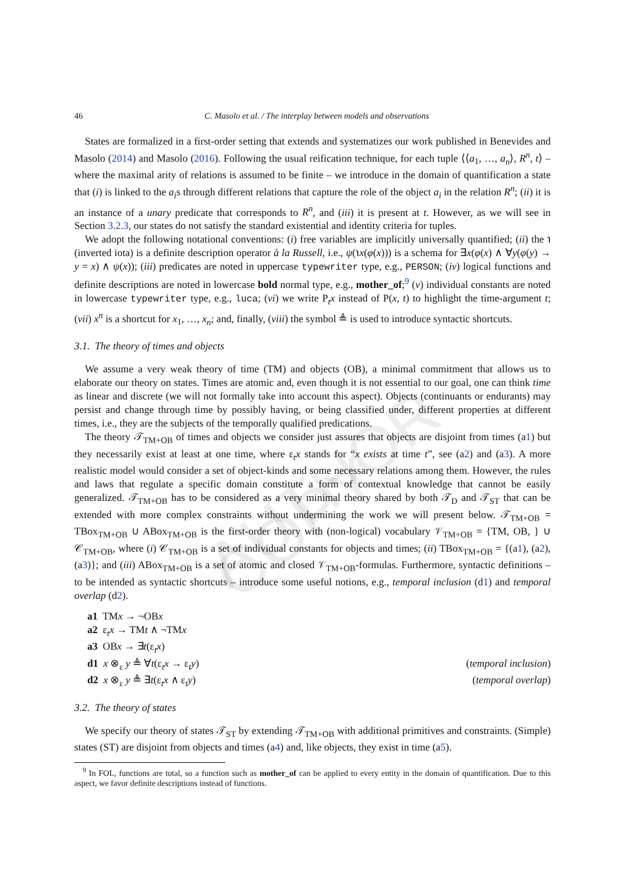AUTHOR COPY
46 C. Masolo et al. / The interplay between models and observations
States are formalized in a first-order setting that extends and systematizes our work published in Benevides and Masolo (2014) and Masolo (2016). Following the usual reification technique, for each tuple ⟨⟨a<sub>1</sub>, …, a<sub>n</sub>⟩, R<sup>n</sup>, t⟩ – where the maximal arity of relations is assumed to be finite – we introduce in the domain of quantification a state that (i) is linked to the a<sub>i</sub>s through different relations that capture the role of the object a<sub>i</sub> in the relation R<sup>n</sup>; (ii) it is an instance of a unary predicate that corresponds to R<sup>n</sup>, and (iii) it is present at t. However, as we will see in Section 3.2.3, our states do not satisfy the standard existential and identity criteria for tuples.
We adopt the following notational conventions: (i) free variables are implicitly universally quantified; (ii) the ℩ (inverted iota) is a definite description operator à la Russell, i.e., ψ(℩x(φ(x))) is a schema for ∃x(φ(x) ∧ ∀y(φ(y) → y = x) ∧ ψ(x)); (iii) predicates are noted in uppercase typewriter type, e.g., PERSON; (iv) logical functions and definite descriptions are noted in lowercase bold normal type, e.g., mother_of;<sup>9</sup> (v) individual constants are noted in lowercase typewriter type, e.g., luca; (vi) we write P<sub>t</sub>x instead of P(x, t) to highlight the time-argument t; (vii) x<sup>n</sup> is a shortcut for x<sub>1</sub>, …, x<sub>n</sub>; and, finally, (viii) the symbol ≜ is used to introduce syntactic shortcuts.
3.1. The theory of times and objects
We assume a very weak theory of time (TM) and objects (OB), a minimal commitment that allows us to elaborate our theory on states. Times are atomic and, even though it is not essential to our goal, one can think time as linear and discrete (we will not formally take into account this aspect). Objects (continuants or endurants) may persist and change through time by possibly having, or being classified under, different properties at different times, i.e., they are the subjects of the temporally qualified predications.
The theory 𝒯<sub>TM+OB</sub> of times and objects we consider just assures that objects are disjoint from times (a1) but they necessarily exist at least at one time, where ε<sub>t</sub>x stands for “x exists at time t”, see (a2) and (a3). A more realistic model would consider a set of object-kinds and some necessary relations among them. However, the rules and laws that regulate a specific domain constitute a form of contextual knowledge that cannot be easily generalized. 𝒯<sub>TM+OB</sub> has to be considered as a very minimal theory shared by both 𝒯<sub>D</sub> and 𝒯<sub>ST</sub> that can be extended with more complex constraints without undermining the work we will present below. 𝒯<sub>TM+OB</sub> = TBox<sub>TM+OB</sub> ∪ ABox<sub>TM+OB</sub> is the first-order theory with (non-logical) vocabulary 𝒱<sub>TM+OB</sub> = {TM, OB, } ∪ 𝒞<sub>TM+OB</sub>, where (i) 𝒞<sub>TM+OB</sub> is a set of individual constants for objects and times; (ii) TBox<sub>TM+OB</sub> = {(a1), (a2), (a3)}; and (iii) ABox<sub>TM+OB</sub> is a set of atomic and closed 𝒱<sub>TM+OB</sub>-formulas. Furthermore, syntactic definitions – to be intended as syntactic shortcuts – introduce some useful notions, e.g., temporal inclusion (d1) and temporal overlap (d2).
a1 TMx → ¬OBx
a2 ε<sub>t</sub>x → TMt ∧ ¬TMx
a3 OBx → ∃t(ε<sub>t</sub>x)
d1 x ⊗<sub>ε</sub> y ≜ ∀t(ε<sub>t</sub>x → ε<sub>t</sub>y) (temporal inclusion)
d2 x ⊗<sub>ε</sub> y ≜ ∃t(ε<sub>t</sub>x ∧ ε<sub>t</sub>y) (temporal overlap)
3.2. The theory of states
We specify our theory of states 𝒯<sub>ST</sub> by extending 𝒯<sub>TM+OB</sub> with additional primitives and constraints. (Simple) states (ST) are disjoint from objects and times (a4) and, like objects, they exist in time (a5).
<sup>9</sup> In FOL, functions are total, so a function such as mother_of can be applied to every entity in the domain of quantification. Due to this aspect, we favor definite descriptions instead of functions.